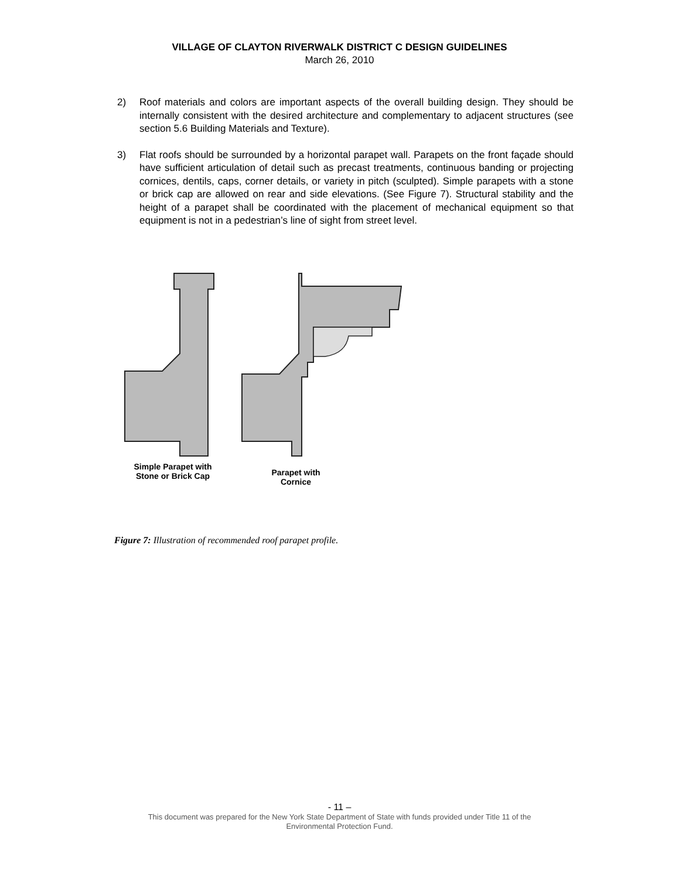VILLAGE OF CLAYTON RIVERWALK DISTRICT C DESIGN GUIDELINES
March 26, 2010
2) Roof materials and colors are important aspects of the overall building design. They should be internally consistent with the desired architecture and complementary to adjacent structures (see section 5.6 Building Materials and Texture).
3) Flat roofs should be surrounded by a horizontal parapet wall. Parapets on the front façade should have sufficient articulation of detail such as precast treatments, continuous banding or projecting cornices, dentils, caps, corner details, or variety in pitch (sculpted). Simple parapets with a stone or brick cap are allowed on rear and side elevations. (See Figure 7). Structural stability and the height of a parapet shall be coordinated with the placement of mechanical equipment so that equipment is not in a pedestrian’s line of sight from street level.
Simple Parapet with Stone or Brick Cap
Parapet with Cornice
Figure 7: Illustration of recommended roof parapet profile.
- 11 –
This document was prepared for the New York State Department of State with funds provided under Title 11 of the
Environmental Protection Fund.